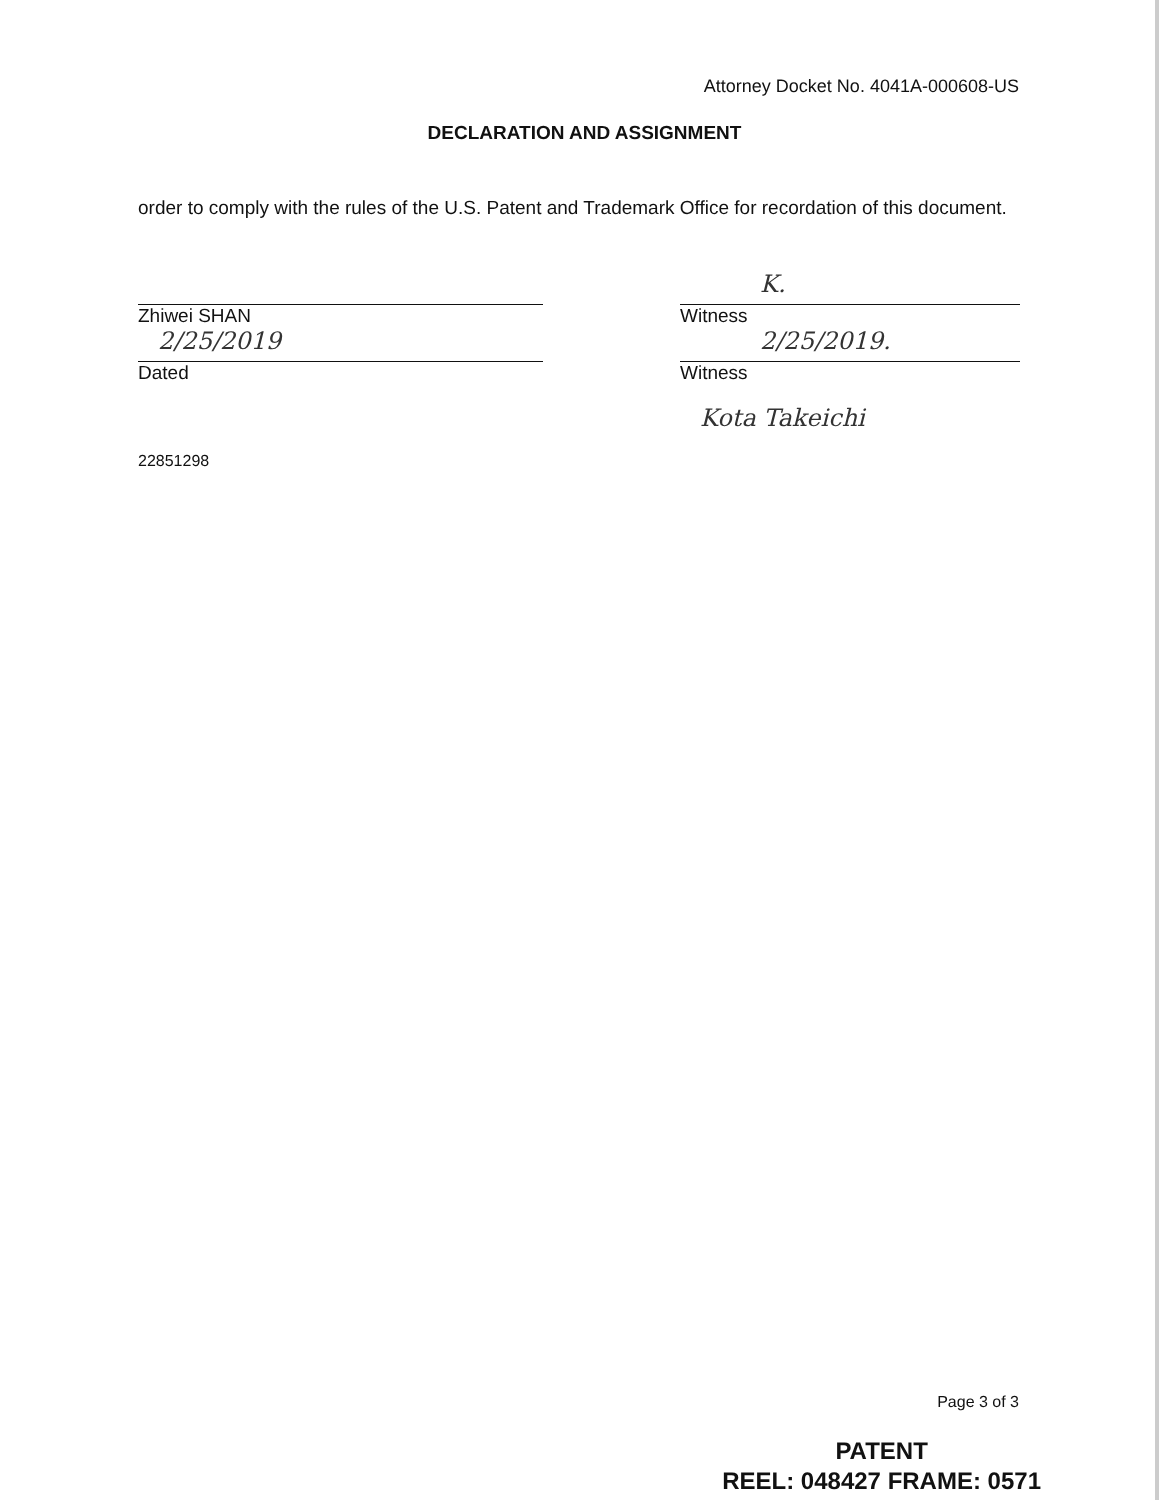Attorney Docket No. 4041A-000608-US
DECLARATION AND ASSIGNMENT
order to comply with the rules of the U.S. Patent and Trademark Office for recordation of this document.
Zhiwei SHAN
2/25/2019
Dated
K.
Witness
2/25/2019.
Witness
Kota Takeichi
22851298
Page 3 of 3
PATENT
REEL: 048427 FRAME: 0571